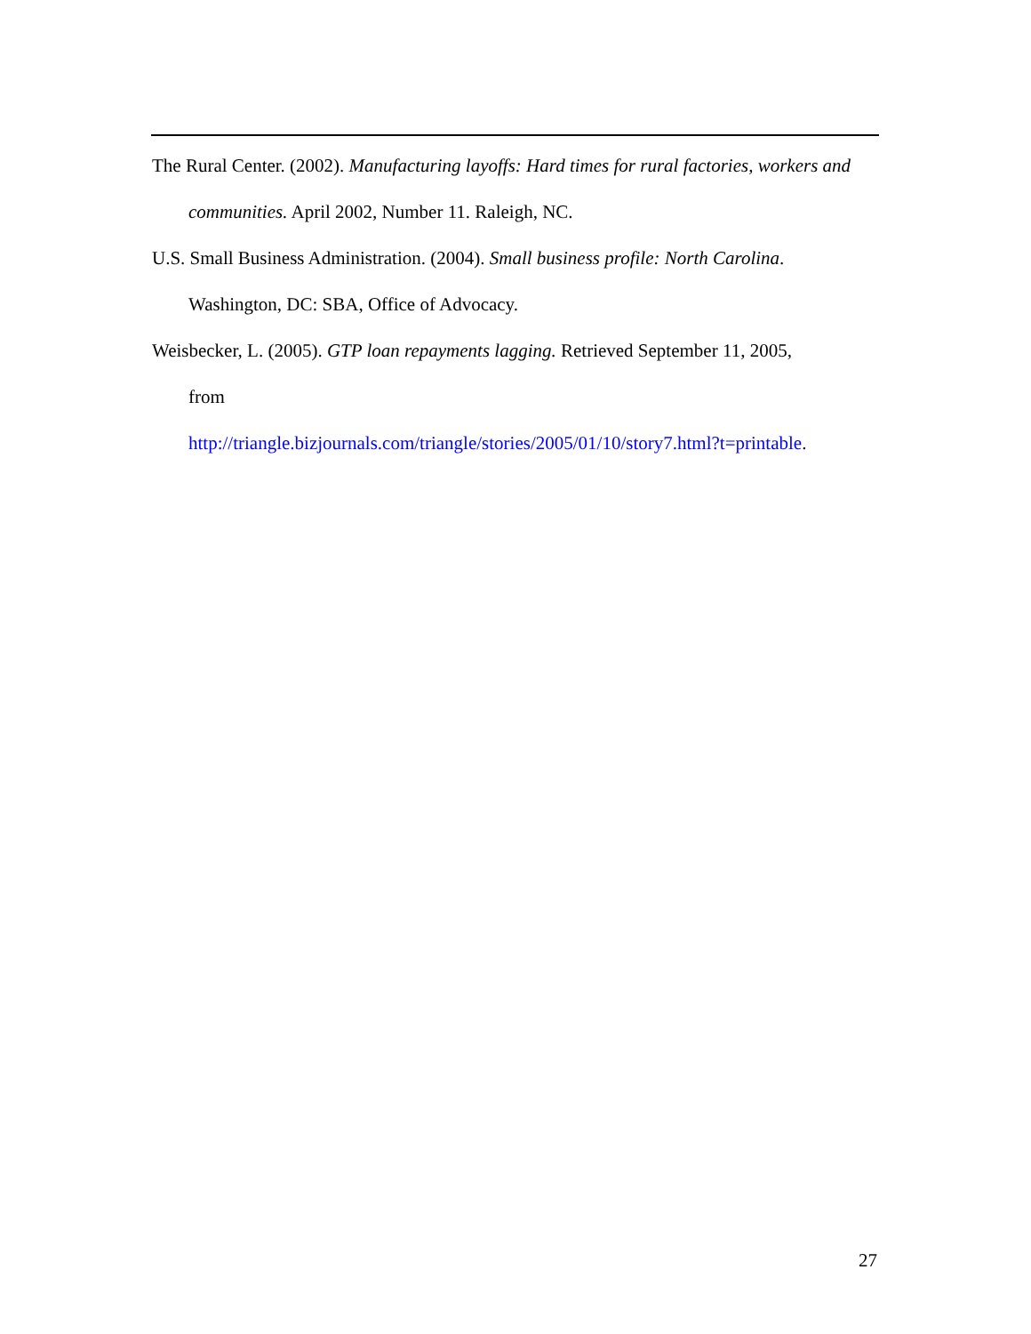The Rural Center. (2002). Manufacturing layoffs: Hard times for rural factories, workers and communities. April 2002, Number 11. Raleigh, NC.
U.S. Small Business Administration. (2004). Small business profile: North Carolina. Washington, DC: SBA, Office of Advocacy.
Weisbecker, L. (2005). GTP loan repayments lagging. Retrieved September 11, 2005,
from
http://triangle.bizjournals.com/triangle/stories/2005/01/10/story7.html?t=printable.
27